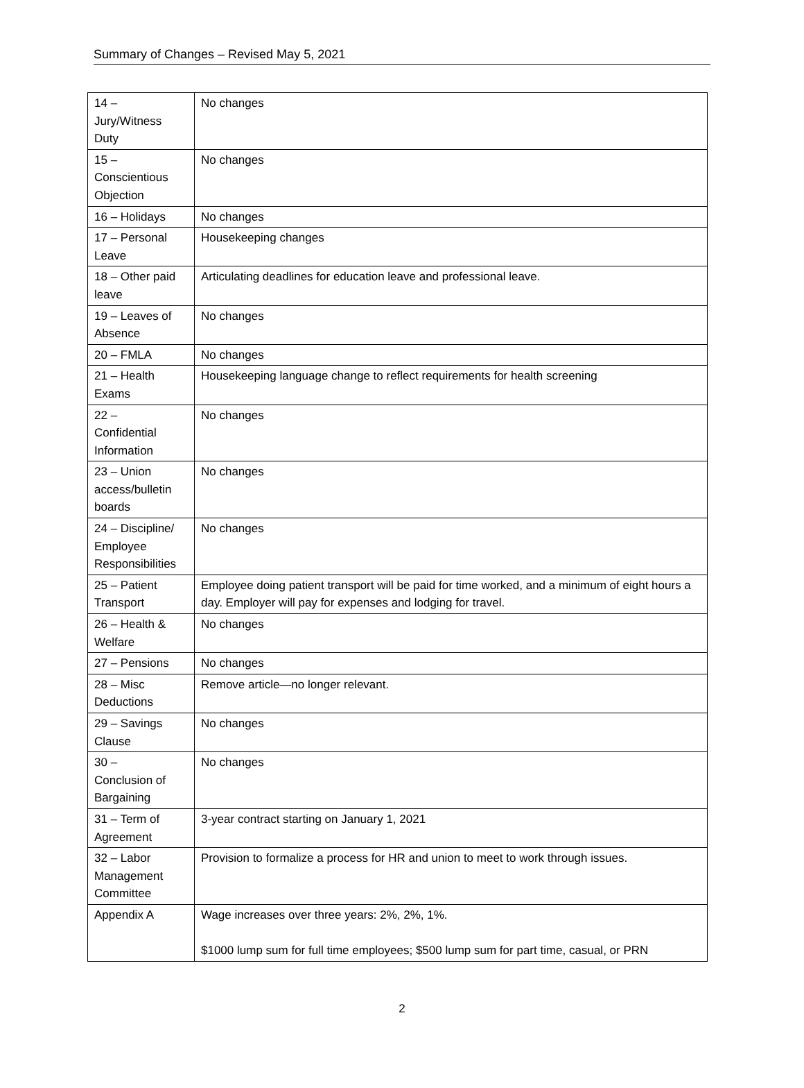Summary of Changes – Revised May 5, 2021
| 14 – Jury/Witness Duty | No changes |
| 15 – Conscientious Objection | No changes |
| 16 – Holidays | No changes |
| 17 – Personal Leave | Housekeeping changes |
| 18 – Other paid leave | Articulating deadlines for education leave and professional leave. |
| 19 – Leaves of Absence | No changes |
| 20 – FMLA | No changes |
| 21 – Health Exams | Housekeeping language change to reflect requirements for health screening |
| 22 – Confidential Information | No changes |
| 23 – Union access/bulletin boards | No changes |
| 24 – Discipline/ Employee Responsibilities | No changes |
| 25 – Patient Transport | Employee doing patient transport will be paid for time worked, and a minimum of eight hours a day. Employer will pay for expenses and lodging for travel. |
| 26 – Health & Welfare | No changes |
| 27 – Pensions | No changes |
| 28 – Misc Deductions | Remove article—no longer relevant. |
| 29 – Savings Clause | No changes |
| 30 – Conclusion of Bargaining | No changes |
| 31 – Term of Agreement | 3-year contract starting on January 1, 2021 |
| 32 – Labor Management Committee | Provision to formalize a process for HR and union to meet to work through issues. |
| Appendix A | Wage increases over three years: 2%, 2%, 1%. $1000 lump sum for full time employees; $500 lump sum for part time, casual, or PRN |
2